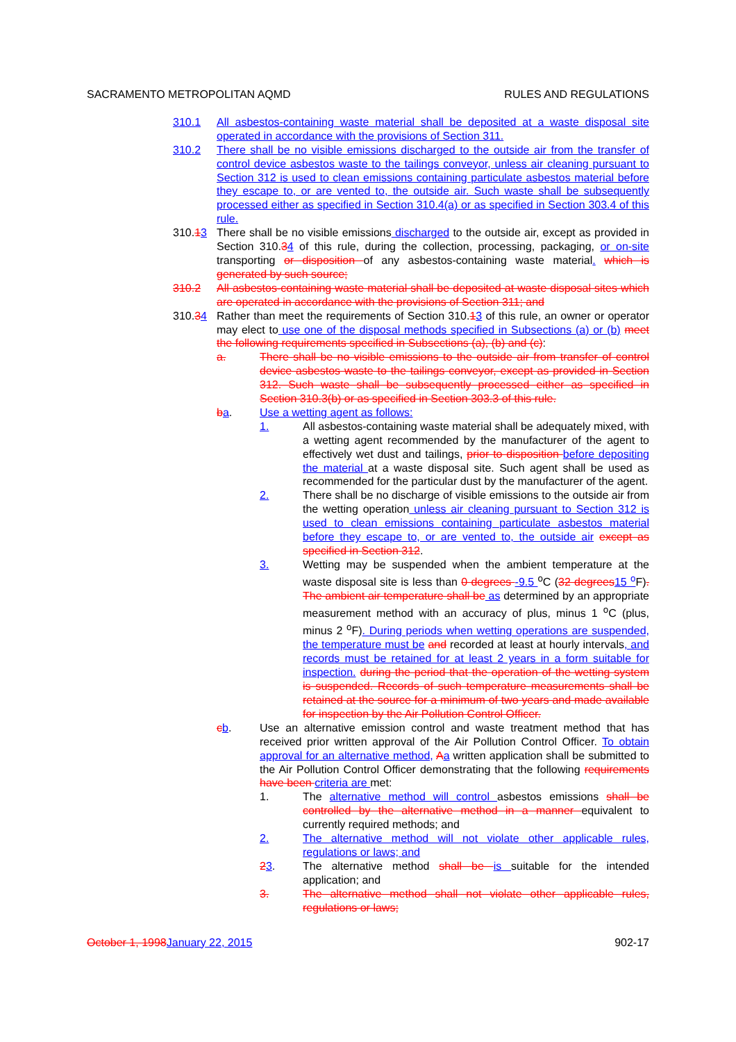SACRAMENTO METROPOLITAN AQMD RULES AND REGULATIONS
310.1 All asbestos-containing waste material shall be deposited at a waste disposal site operated in accordance with the provisions of Section 311.
310.2 There shall be no visible emissions discharged to the outside air from the transfer of control device asbestos waste to the tailings conveyor, unless air cleaning pursuant to Section 312 is used to clean emissions containing particulate asbestos material before they escape to, or are vented to, the outside air. Such waste shall be subsequently processed either as specified in Section 310.4(a) or as specified in Section 303.4 of this rule.
310.13 There shall be no visible emissions discharged to the outside air, except as provided in Section 310.34 of this rule, during the collection, processing, packaging, or on-site transporting or disposition of any asbestos-containing waste material. which is generated by such source;
310.2 All asbestos-containing waste material shall be deposited at waste disposal sites which are operated in accordance with the provisions of Section 311; and
310.34 Rather than meet the requirements of Section 310.13 of this rule, an owner or operator may elect to use one of the disposal methods specified in Subsections (a) or (b) meet the following requirements specified in Subsections (a), (b) and (c):
a. There shall be no visible emissions to the outside air from transfer of control device asbestos waste to the tailings conveyor, except as provided in Section 312. Such waste shall be subsequently processed either as specified in Section 310.3(b) or as specified in Section 303.3 of this rule.
ba. Use a wetting agent as follows:
1. All asbestos-containing waste material shall be adequately mixed, with a wetting agent recommended by the manufacturer of the agent to effectively wet dust and tailings, prior to disposition before depositing the material at a waste disposal site. Such agent shall be used as recommended for the particular dust by the manufacturer of the agent.
2. There shall be no discharge of visible emissions to the outside air from the wetting operation unless air cleaning pursuant to Section 312 is used to clean emissions containing particulate asbestos material before they escape to, or are vented to, the outside air except as specified in Section 312.
3. Wetting may be suspended when the ambient temperature at the waste disposal site is less than 0 degrees -9.5 <sup>o</sup>C (32 degrees 15 <sup>o</sup> F). The ambient air temperature shall be as determined by an appropriate measurement method with an accuracy of plus, minus 1 <sup>o</sup>C (plus, minus 2 <sup>o</sup>F). During periods when wetting operations are suspended, the temperature must be and recorded at least at hourly intervals, and records must be retained for at least 2 years in a form suitable for inspection. during the period that the operation of the wetting system is suspended. Records of such temperature measurements shall be retained at the source for a minimum of two years and made available for inspection by the Air Pollution Control Officer.
cb. Use an alternative emission control and waste treatment method that has received prior written approval of the Air Pollution Control Officer. To obtain approval for an alternative method, Aa written application shall be submitted to the Air Pollution Control Officer demonstrating that the following requirements have been criteria are met:
1. The alternative method will control asbestos emissions shall be controlled by the alternative method in a manner equivalent to currently required methods; and
2. The alternative method will not violate other applicable rules, regulations or laws; and
23. The alternative method shall be is suitable for the intended application; and
3. The alternative method shall not violate other applicable rules, regulations or laws;
October 1, 1998 January 22, 2015 902-17